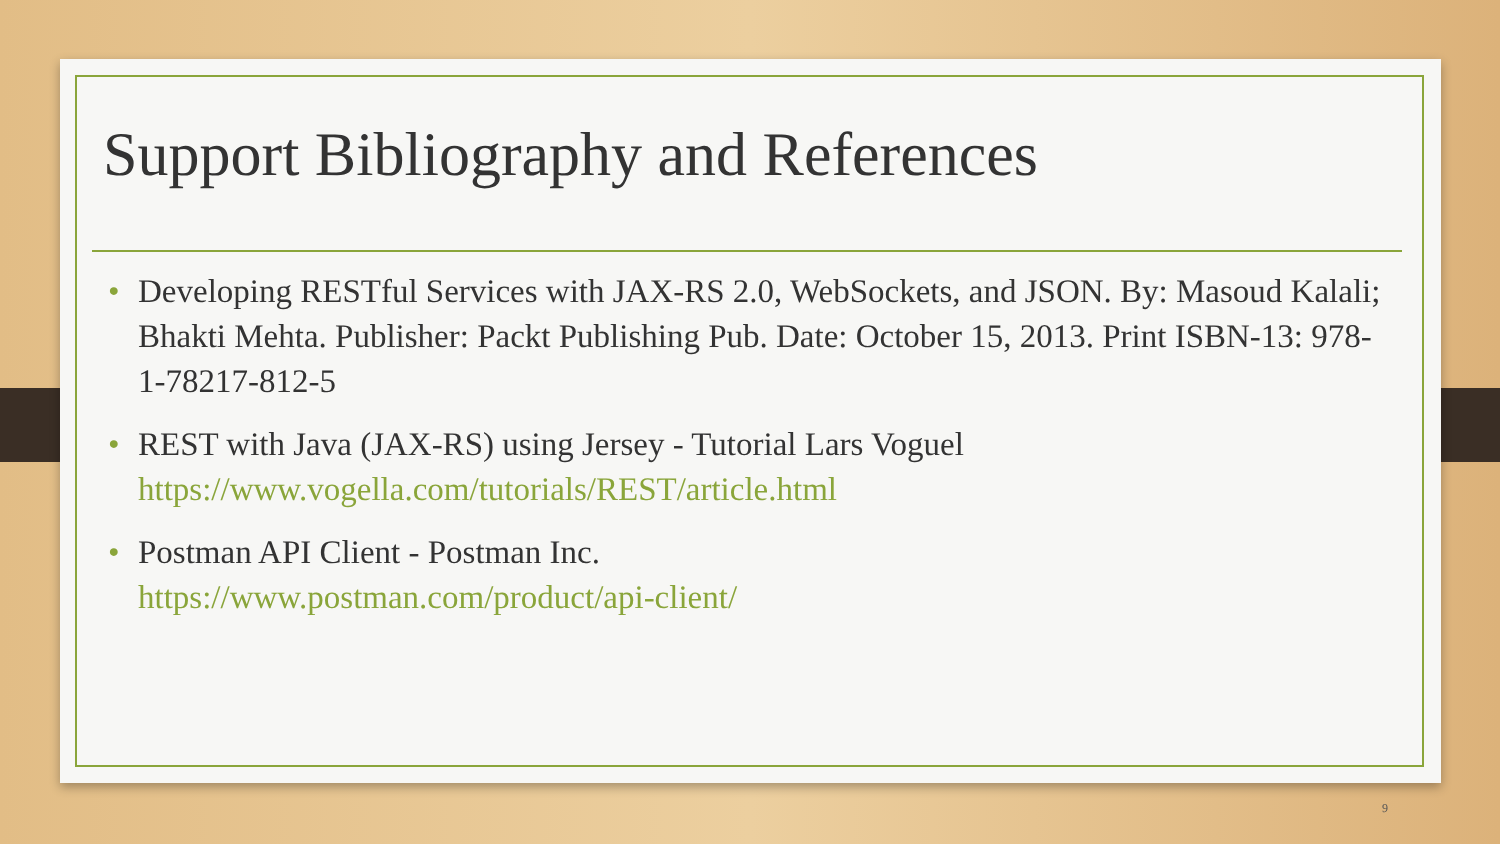Support Bibliography and References
• Developing RESTful Services with JAX-RS 2.0, WebSockets, and JSON. By: Masoud Kalali; Bhakti Mehta. Publisher: Packt Publishing Pub. Date: October 15, 2013. Print ISBN-13: 978-1-78217-812-5
• REST with Java (JAX-RS) using Jersey - Tutorial Lars Voguel
https://www.vogella.com/tutorials/REST/article.html
• Postman API Client - Postman Inc.
https://www.postman.com/product/api-client/
9